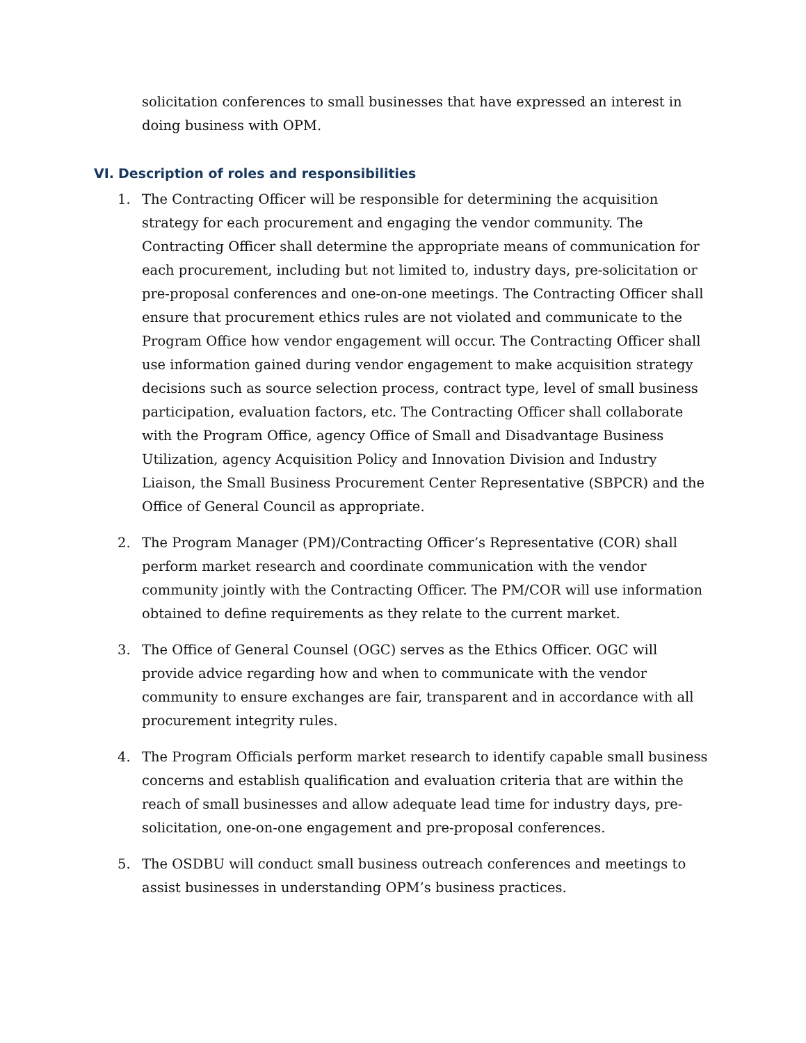solicitation conferences to small businesses that have expressed an interest in doing business with OPM.
VI. Description of roles and responsibilities
1. The Contracting Officer will be responsible for determining the acquisition strategy for each procurement and engaging the vendor community. The Contracting Officer shall determine the appropriate means of communication for each procurement, including but not limited to, industry days, pre-solicitation or pre-proposal conferences and one-on-one meetings. The Contracting Officer shall ensure that procurement ethics rules are not violated and communicate to the Program Office how vendor engagement will occur. The Contracting Officer shall use information gained during vendor engagement to make acquisition strategy decisions such as source selection process, contract type, level of small business participation, evaluation factors, etc. The Contracting Officer shall collaborate with the Program Office, agency Office of Small and Disadvantage Business Utilization, agency Acquisition Policy and Innovation Division and Industry Liaison, the Small Business Procurement Center Representative (SBPCR) and the Office of General Council as appropriate.
2. The Program Manager (PM)/Contracting Officer’s Representative (COR) shall perform market research and coordinate communication with the vendor community jointly with the Contracting Officer. The PM/COR will use information obtained to define requirements as they relate to the current market.
3. The Office of General Counsel (OGC) serves as the Ethics Officer. OGC will provide advice regarding how and when to communicate with the vendor community to ensure exchanges are fair, transparent and in accordance with all procurement integrity rules.
4. The Program Officials perform market research to identify capable small business concerns and establish qualification and evaluation criteria that are within the reach of small businesses and allow adequate lead time for industry days, pre-solicitation, one-on-one engagement and pre-proposal conferences.
5. The OSDBU will conduct small business outreach conferences and meetings to assist businesses in understanding OPM’s business practices.